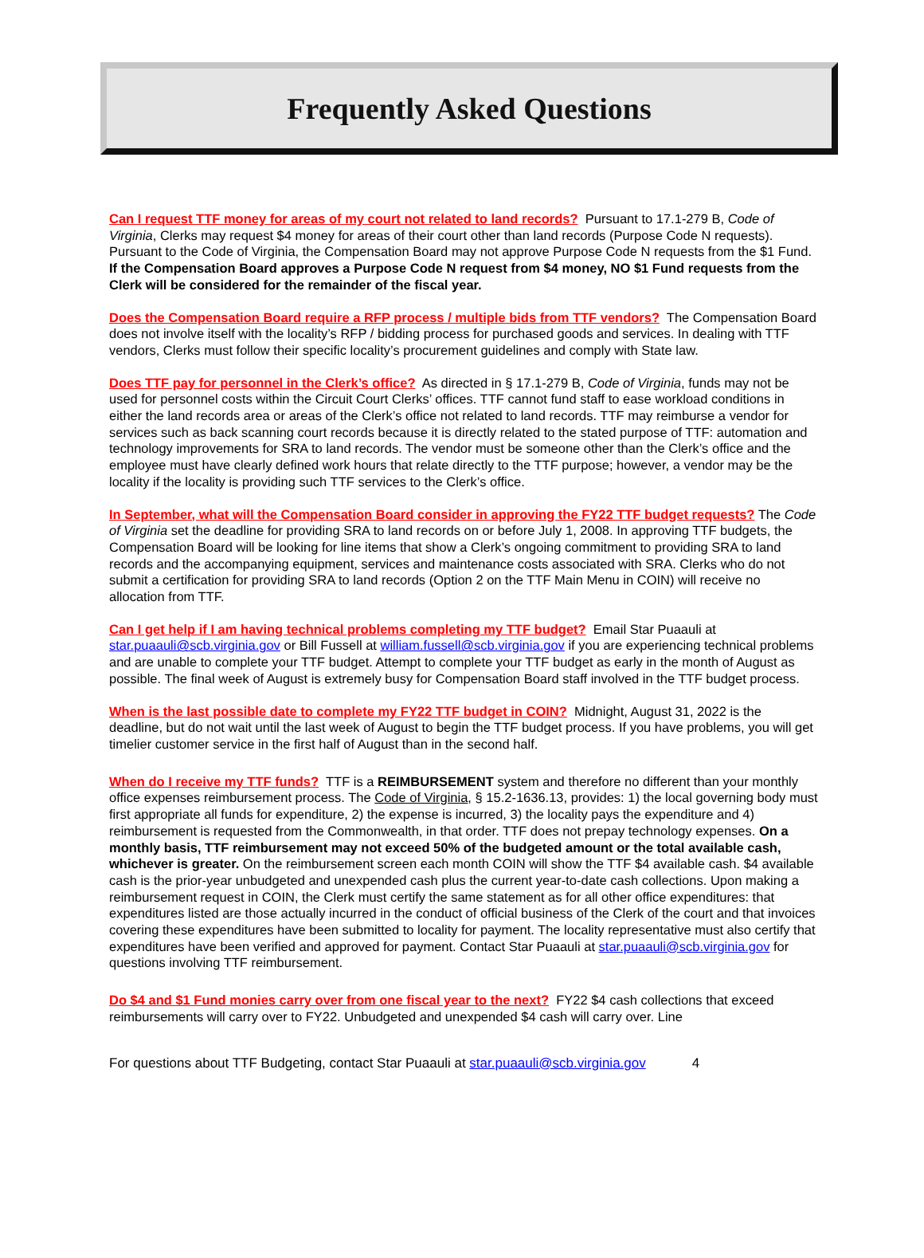Frequently Asked Questions
Can I request TTF money for areas of my court not related to land records? Pursuant to 17.1-279 B, Code of Virginia, Clerks may request $4 money for areas of their court other than land records (Purpose Code N requests). Pursuant to the Code of Virginia, the Compensation Board may not approve Purpose Code N requests from the $1 Fund. If the Compensation Board approves a Purpose Code N request from $4 money, NO $1 Fund requests from the Clerk will be considered for the remainder of the fiscal year.
Does the Compensation Board require a RFP process / multiple bids from TTF vendors? The Compensation Board does not involve itself with the locality’s RFP / bidding process for purchased goods and services. In dealing with TTF vendors, Clerks must follow their specific locality’s procurement guidelines and comply with State law.
Does TTF pay for personnel in the Clerk’s office? As directed in § 17.1-279 B, Code of Virginia, funds may not be used for personnel costs within the Circuit Court Clerks’ offices. TTF cannot fund staff to ease workload conditions in either the land records area or areas of the Clerk’s office not related to land records. TTF may reimburse a vendor for services such as back scanning court records because it is directly related to the stated purpose of TTF: automation and technology improvements for SRA to land records. The vendor must be someone other than the Clerk’s office and the employee must have clearly defined work hours that relate directly to the TTF purpose; however, a vendor may be the locality if the locality is providing such TTF services to the Clerk’s office.
In September, what will the Compensation Board consider in approving the FY22 TTF budget requests? The Code of Virginia set the deadline for providing SRA to land records on or before July 1, 2008. In approving TTF budgets, the Compensation Board will be looking for line items that show a Clerk’s ongoing commitment to providing SRA to land records and the accompanying equipment, services and maintenance costs associated with SRA. Clerks who do not submit a certification for providing SRA to land records (Option 2 on the TTF Main Menu in COIN) will receive no allocation from TTF.
Can I get help if I am having technical problems completing my TTF budget? Email Star Puaauli at star.puaauli@scb.virginia.gov or Bill Fussell at william.fussell@scb.virginia.gov if you are experiencing technical problems and are unable to complete your TTF budget. Attempt to complete your TTF budget as early in the month of August as possible. The final week of August is extremely busy for Compensation Board staff involved in the TTF budget process.
When is the last possible date to complete my FY22 TTF budget in COIN? Midnight, August 31, 2022 is the deadline, but do not wait until the last week of August to begin the TTF budget process. If you have problems, you will get timelier customer service in the first half of August than in the second half.
When do I receive my TTF funds? TTF is a REIMBURSEMENT system and therefore no different than your monthly office expenses reimbursement process. The Code of Virginia, § 15.2-1636.13, provides: 1) the local governing body must first appropriate all funds for expenditure, 2) the expense is incurred, 3) the locality pays the expenditure and 4) reimbursement is requested from the Commonwealth, in that order. TTF does not prepay technology expenses. On a monthly basis, TTF reimbursement may not exceed 50% of the budgeted amount or the total available cash, whichever is greater. On the reimbursement screen each month COIN will show the TTF $4 available cash. $4 available cash is the prior-year unbudgeted and unexpended cash plus the current year-to-date cash collections. Upon making a reimbursement request in COIN, the Clerk must certify the same statement as for all other office expenditures: that expenditures listed are those actually incurred in the conduct of official business of the Clerk of the court and that invoices covering these expenditures have been submitted to locality for payment. The locality representative must also certify that expenditures have been verified and approved for payment. Contact Star Puaauli at star.puaauli@scb.virginia.gov for questions involving TTF reimbursement.
Do $4 and $1 Fund monies carry over from one fiscal year to the next? FY22 $4 cash collections that exceed reimbursements will carry over to FY22. Unbudgeted and unexpended $4 cash will carry over. Line
For questions about TTF Budgeting, contact Star Puaauli at star.puaauli@scb.virginia.gov 4